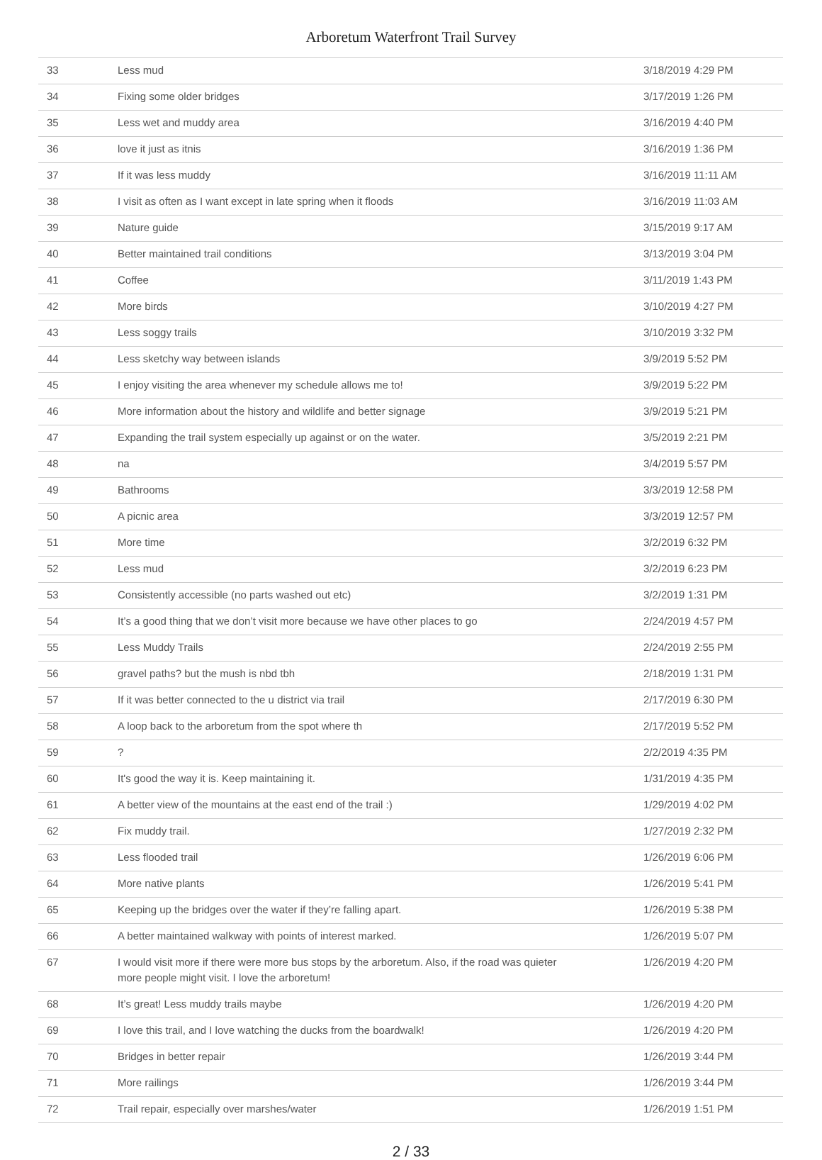Arboretum Waterfront Trail Survey
| 33 | Less mud | 3/18/2019 4:29 PM |
| 34 | Fixing some older bridges | 3/17/2019 1:26 PM |
| 35 | Less wet and muddy area | 3/16/2019 4:40 PM |
| 36 | love it just as itnis | 3/16/2019 1:36 PM |
| 37 | If it was less muddy | 3/16/2019 11:11 AM |
| 38 | I visit as often as I want except in late spring when it floods | 3/16/2019 11:03 AM |
| 39 | Nature guide | 3/15/2019 9:17 AM |
| 40 | Better maintained trail conditions | 3/13/2019 3:04 PM |
| 41 | Coffee | 3/11/2019 1:43 PM |
| 42 | More birds | 3/10/2019 4:27 PM |
| 43 | Less soggy trails | 3/10/2019 3:32 PM |
| 44 | Less sketchy way between islands | 3/9/2019 5:52 PM |
| 45 | I enjoy visiting the area whenever my schedule allows me to! | 3/9/2019 5:22 PM |
| 46 | More information about the history and wildlife and better signage | 3/9/2019 5:21 PM |
| 47 | Expanding the trail system especially up against or on the water. | 3/5/2019 2:21 PM |
| 48 | na | 3/4/2019 5:57 PM |
| 49 | Bathrooms | 3/3/2019 12:58 PM |
| 50 | A picnic area | 3/3/2019 12:57 PM |
| 51 | More time | 3/2/2019 6:32 PM |
| 52 | Less mud | 3/2/2019 6:23 PM |
| 53 | Consistently accessible (no parts washed out etc) | 3/2/2019 1:31 PM |
| 54 | It’s a good thing that we don’t visit more because we have other places to go | 2/24/2019 4:57 PM |
| 55 | Less Muddy Trails | 2/24/2019 2:55 PM |
| 56 | gravel paths? but the mush is nbd tbh | 2/18/2019 1:31 PM |
| 57 | If it was better connected to the u district via trail | 2/17/2019 6:30 PM |
| 58 | A loop back to the arboretum from the spot where th | 2/17/2019 5:52 PM |
| 59 | ? | 2/2/2019 4:35 PM |
| 60 | It's good the way it is. Keep maintaining it. | 1/31/2019 4:35 PM |
| 61 | A better view of the mountains at the east end of the trail :) | 1/29/2019 4:02 PM |
| 62 | Fix muddy trail. | 1/27/2019 2:32 PM |
| 63 | Less flooded trail | 1/26/2019 6:06 PM |
| 64 | More native plants | 1/26/2019 5:41 PM |
| 65 | Keeping up the bridges over the water if they’re falling apart. | 1/26/2019 5:38 PM |
| 66 | A better maintained walkway with points of interest marked. | 1/26/2019 5:07 PM |
| 67 | I would visit more if there were more bus stops by the arboretum. Also, if the road was quieter more people might visit. I love the arboretum! | 1/26/2019 4:20 PM |
| 68 | It’s great! Less muddy trails maybe | 1/26/2019 4:20 PM |
| 69 | I love this trail, and I love watching the ducks from the boardwalk! | 1/26/2019 4:20 PM |
| 70 | Bridges in better repair | 1/26/2019 3:44 PM |
| 71 | More railings | 1/26/2019 3:44 PM |
| 72 | Trail repair, especially over marshes/water | 1/26/2019 1:51 PM |
2 / 33